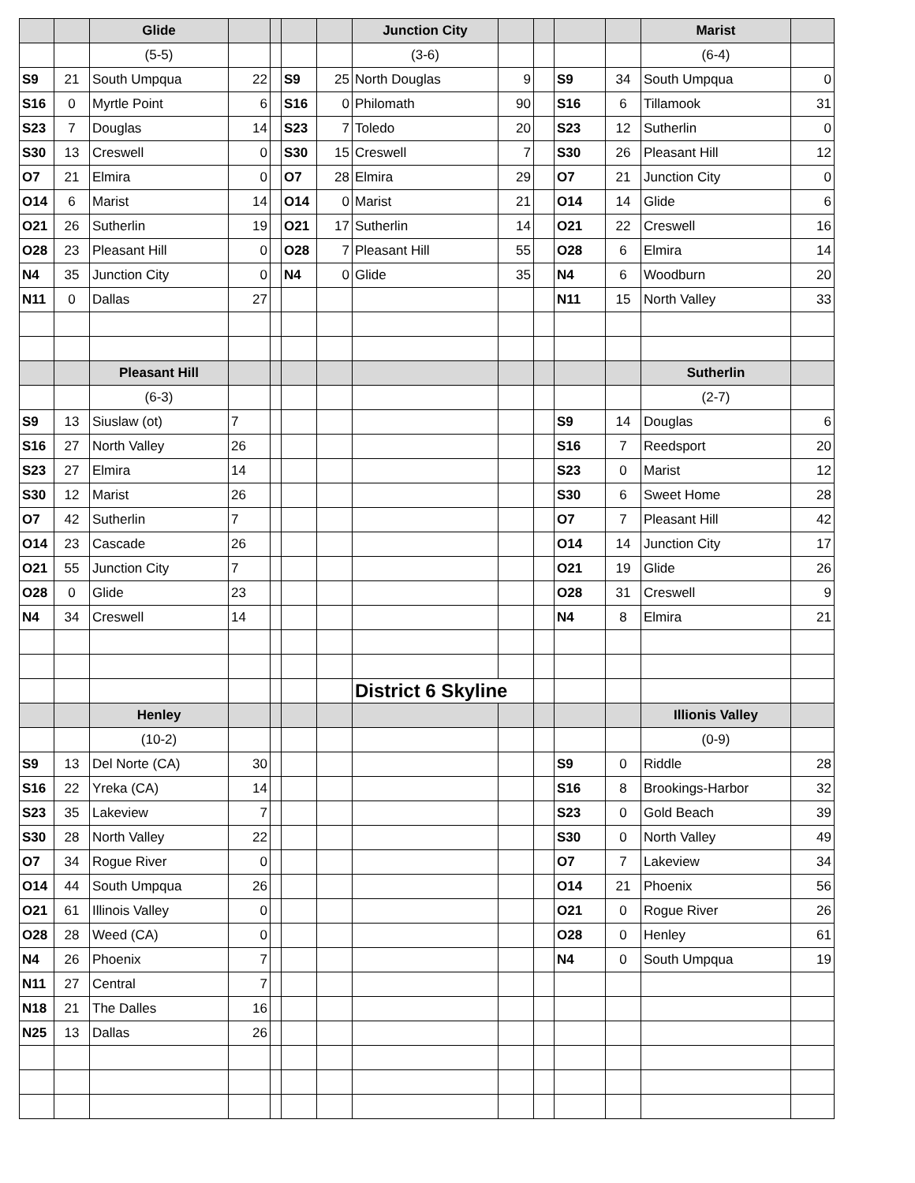| | | Glide | | | | | Junction City | | | | | Marist | |
| | | (5-5) | | | | | (3-6) | | | | | (6-4) | |
| S9 | 21 | South Umpqua | 22 | | S9 | 25 | North Douglas | 9 | | S9 | 34 | South Umpqua | 0 |
| S16 | 0 | Myrtle Point | 6 | | S16 | 0 | Philomath | 90 | | S16 | 6 | Tillamook | 31 |
| S23 | 7 | Douglas | 14 | | S23 | 7 | Toledo | 20 | | S23 | 12 | Sutherlin | 0 |
| S30 | 13 | Creswell | 0 | | S30 | 15 | Creswell | 7 | | S30 | 26 | Pleasant Hill | 12 |
| O7 | 21 | Elmira | 0 | | O7 | 28 | Elmira | 29 | | O7 | 21 | Junction City | 0 |
| O14 | 6 | Marist | 14 | | O14 | 0 | Marist | 21 | | O14 | 14 | Glide | 6 |
| O21 | 26 | Sutherlin | 19 | | O21 | 17 | Sutherlin | 14 | | O21 | 22 | Creswell | 16 |
| O28 | 23 | Pleasant Hill | 0 | | O28 | 7 | Pleasant Hill | 55 | | O28 | 6 | Elmira | 14 |
| N4 | 35 | Junction City | 0 | | N4 | 0 | Glide | 35 | | N4 | 6 | Woodburn | 20 |
| N11 | 0 | Dallas | 27 | | | | | | | N11 | 15 | North Valley | 33 |
| | | Pleasant Hill | | | | | | | | | | Sutherlin | |
| | | (6-3) | | | | | | | | | | (2-7) | |
| S9 | 13 | Siuslaw (ot) | 7 | | | | | | | S9 | 14 | Douglas | 6 |
| S16 | 27 | North Valley | 26 | | | | | | | S16 | 7 | Reedsport | 20 |
| S23 | 27 | Elmira | 14 | | | | | | | S23 | 0 | Marist | 12 |
| S30 | 12 | Marist | 26 | | | | | | | S30 | 6 | Sweet Home | 28 |
| O7 | 42 | Sutherlin | 7 | | | | | | | O7 | 7 | Pleasant Hill | 42 |
| O14 | 23 | Cascade | 26 | | | | | | | O14 | 14 | Junction City | 17 |
| O21 | 55 | Junction City | 7 | | | | | | | O21 | 19 | Glide | 26 |
| O28 | 0 | Glide | 23 | | | | | | | O28 | 31 | Creswell | 9 |
| N4 | 34 | Creswell | 14 | | | | | | | N4 | 8 | Elmira | 21 |
| | | | | | | | District 6 Skyline | | | | | | |
| | | Henley | | | | | | | | | | Illionis Valley | |
| | | (10-2) | | | | | | | | | | (0-9) | |
| S9 | 13 | Del Norte (CA) | 30 | | | | | | | S9 | 0 | Riddle | 28 |
| S16 | 22 | Yreka (CA) | 14 | | | | | | | S16 | 8 | Brookings-Harbor | 32 |
| S23 | 35 | Lakeview | 7 | | | | | | | S23 | 0 | Gold Beach | 39 |
| S30 | 28 | North Valley | 22 | | | | | | | S30 | 0 | North Valley | 49 |
| O7 | 34 | Rogue River | 0 | | | | | | | O7 | 7 | Lakeview | 34 |
| O14 | 44 | South Umpqua | 26 | | | | | | | O14 | 21 | Phoenix | 56 |
| O21 | 61 | Illinois Valley | 0 | | | | | | | O21 | 0 | Rogue River | 26 |
| O28 | 28 | Weed (CA) | 0 | | | | | | | O28 | 0 | Henley | 61 |
| N4 | 26 | Phoenix | 7 | | | | | | | N4 | 0 | South Umpqua | 19 |
| N11 | 27 | Central | 7 | | | | | | | | | | |
| N18 | 21 | The Dalles | 16 | | | | | | | | | | |
| N25 | 13 | Dallas | 26 | | | | | | | | | | |